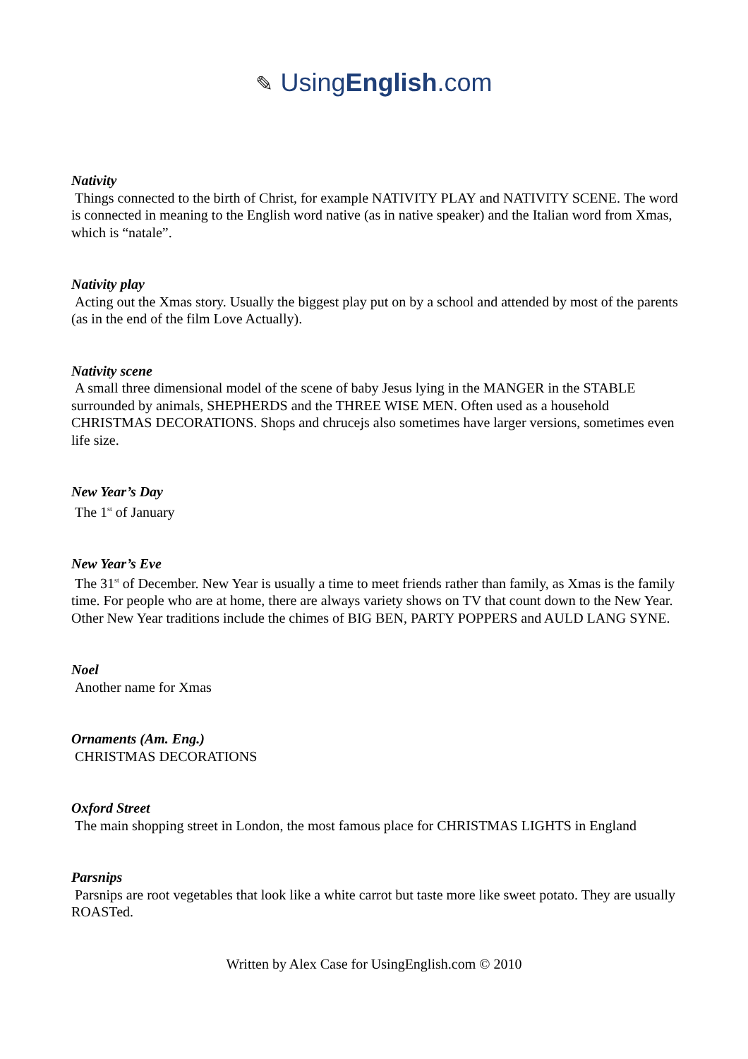✎ UsingEnglish.com
Nativity
Things connected to the birth of Christ, for example NATIVITY PLAY and NATIVITY SCENE. The word is connected in meaning to the English word native (as in native speaker) and the Italian word from Xmas, which is “natale”.
Nativity play
Acting out the Xmas story. Usually the biggest play put on by a school and attended by most of the parents (as in the end of the film Love Actually).
Nativity scene
A small three dimensional model of the scene of baby Jesus lying in the MANGER in the STABLE surrounded by animals, SHEPHERDS and the THREE WISE MEN. Often used as a household CHRISTMAS DECORATIONS. Shops and chrucejs also sometimes have larger versions, sometimes even life size.
New Year’s Day
The 1<sup>st</sup> of January
New Year’s Eve
The 31<sup>st</sup> of December. New Year is usually a time to meet friends rather than family, as Xmas is the family time. For people who are at home, there are always variety shows on TV that count down to the New Year. Other New Year traditions include the chimes of BIG BEN, PARTY POPPERS and AULD LANG SYNE.
Noel
Another name for Xmas
Ornaments (Am. Eng.)
CHRISTMAS DECORATIONS
Oxford Street
The main shopping street in London, the most famous place for CHRISTMAS LIGHTS in England
Parsnips
Parsnips are root vegetables that look like a white carrot but taste more like sweet potato. They are usually ROASTed.
Written by Alex Case for UsingEnglish.com © 2010